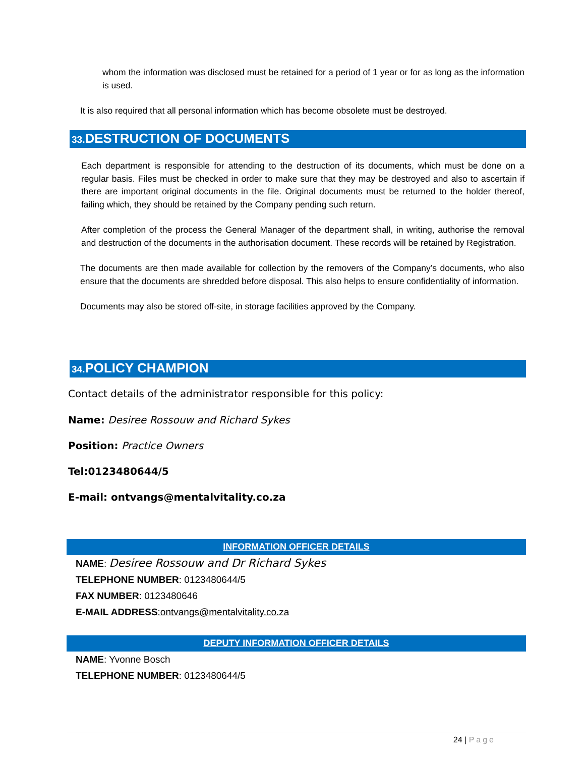whom the information was disclosed must be retained for a period of 1 year or for as long as the information is used.
It is also required that all personal information which has become obsolete must be destroyed.
33. DESTRUCTION OF DOCUMENTS
Each department is responsible for attending to the destruction of its documents, which must be done on a regular basis. Files must be checked in order to make sure that they may be destroyed and also to ascertain if there are important original documents in the file. Original documents must be returned to the holder thereof, failing which, they should be retained by the Company pending such return.
After completion of the process the General Manager of the department shall, in writing, authorise the removal and destruction of the documents in the authorisation document. These records will be retained by Registration.
The documents are then made available for collection by the removers of the Company’s documents, who also ensure that the documents are shredded before disposal. This also helps to ensure confidentiality of information.
Documents may also be stored off-site, in storage facilities approved by the Company.
34. POLICY CHAMPION
Contact details of the administrator responsible for this policy:
Name: Desiree Rossouw and Richard Sykes
Position: Practice Owners
Tel:0123480644/5
E-mail: ontvangs@mentalvitality.co.za
INFORMATION OFFICER DETAILS
NAME: Desiree Rossouw and Dr Richard Sykes
TELEPHONE NUMBER: 0123480644/5
FAX NUMBER: 0123480646
E-MAIL ADDRESS:ontvangs@mentalvitality.co.za
DEPUTY INFORMATION OFFICER DETAILS
NAME: Yvonne Bosch
TELEPHONE NUMBER: 0123480644/5
24 | Page